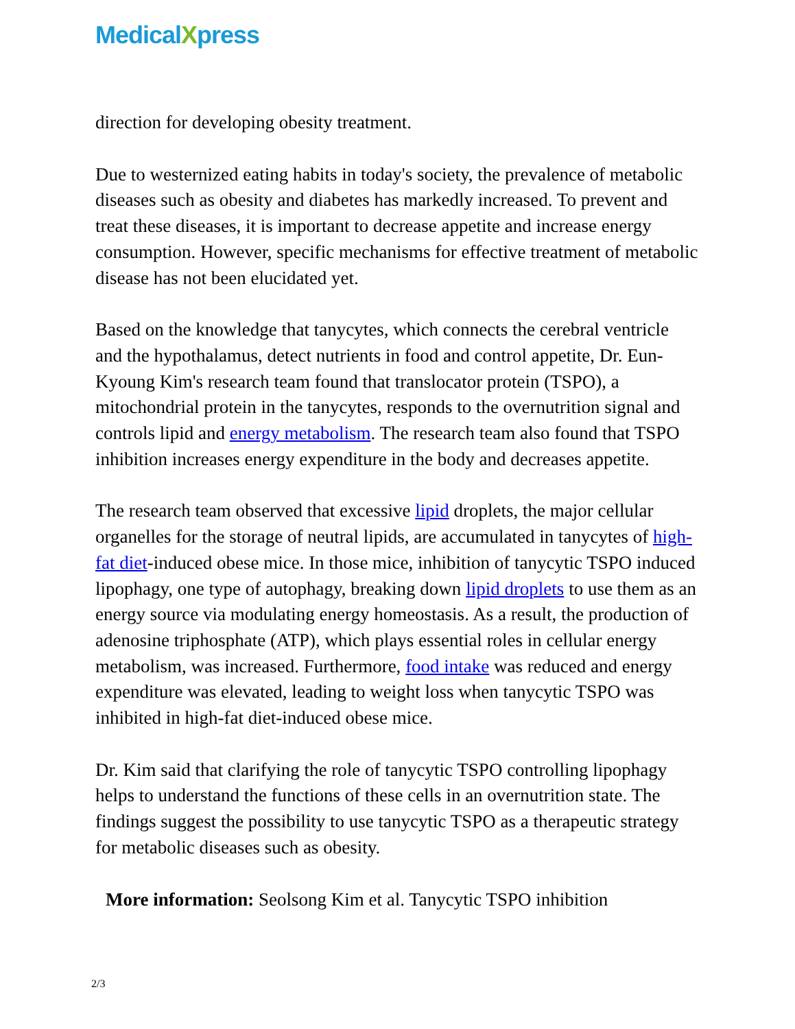MedicalXpress
direction for developing obesity treatment.
Due to westernized eating habits in today's society, the prevalence of metabolic diseases such as obesity and diabetes has markedly increased. To prevent and treat these diseases, it is important to decrease appetite and increase energy consumption. However, specific mechanisms for effective treatment of metabolic disease has not been elucidated yet.
Based on the knowledge that tanycytes, which connects the cerebral ventricle and the hypothalamus, detect nutrients in food and control appetite, Dr. Eun-Kyoung Kim's research team found that translocator protein (TSPO), a mitochondrial protein in the tanycytes, responds to the overnutrition signal and controls lipid and energy metabolism. The research team also found that TSPO inhibition increases energy expenditure in the body and decreases appetite.
The research team observed that excessive lipid droplets, the major cellular organelles for the storage of neutral lipids, are accumulated in tanycytes of high-fat diet-induced obese mice. In those mice, inhibition of tanycytic TSPO induced lipophagy, one type of autophagy, breaking down lipid droplets to use them as an energy source via modulating energy homeostasis. As a result, the production of adenosine triphosphate (ATP), which plays essential roles in cellular energy metabolism, was increased. Furthermore, food intake was reduced and energy expenditure was elevated, leading to weight loss when tanycytic TSPO was inhibited in high-fat diet-induced obese mice.
Dr. Kim said that clarifying the role of tanycytic TSPO controlling lipophagy helps to understand the functions of these cells in an overnutrition state. The findings suggest the possibility to use tanycytic TSPO as a therapeutic strategy for metabolic diseases such as obesity.
More information: Seolsong Kim et al. Tanycytic TSPO inhibition
2/3